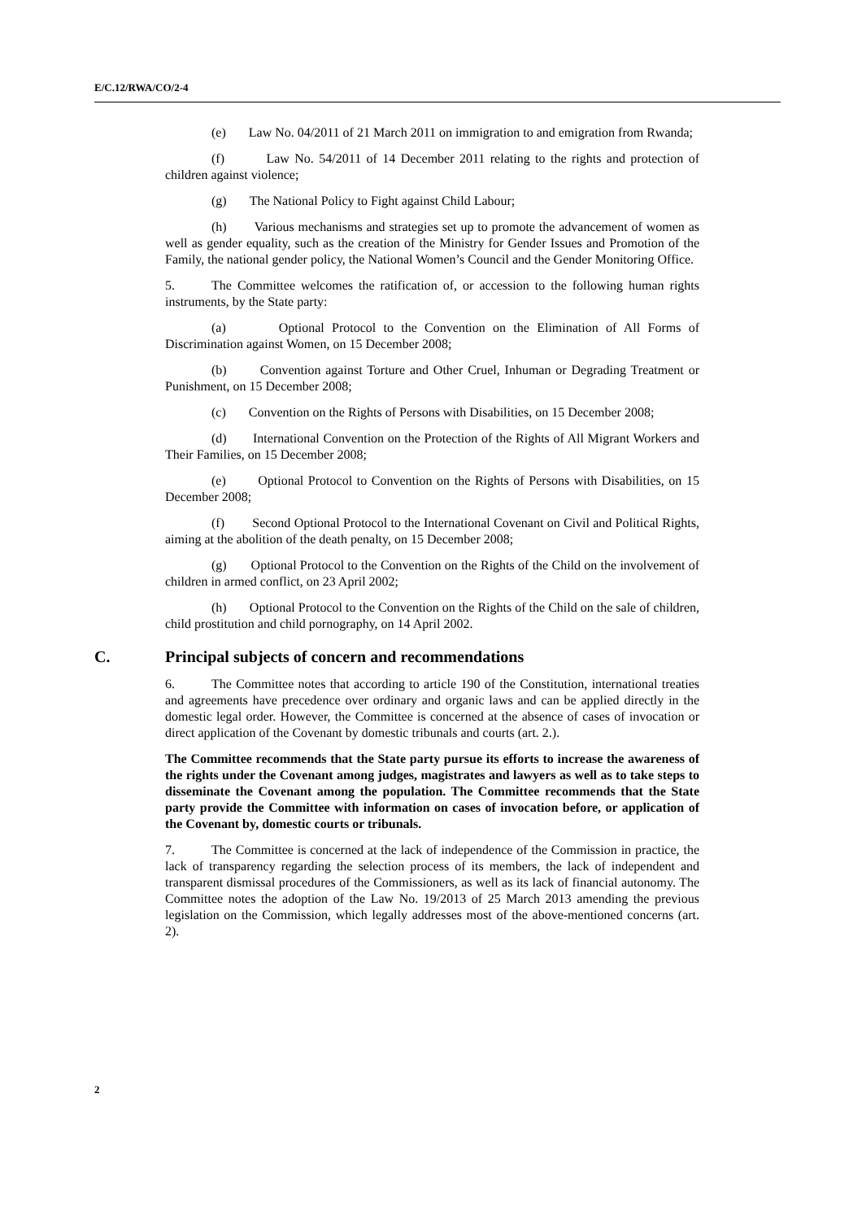E/C.12/RWA/CO/2-4
(e) Law No. 04/2011 of 21 March 2011 on immigration to and emigration from Rwanda;
(f) Law No. 54/2011 of 14 December 2011 relating to the rights and protection of children against violence;
(g) The National Policy to Fight against Child Labour;
(h) Various mechanisms and strategies set up to promote the advancement of women as well as gender equality, such as the creation of the Ministry for Gender Issues and Promotion of the Family, the national gender policy, the National Women’s Council and the Gender Monitoring Office.
5. The Committee welcomes the ratification of, or accession to the following human rights instruments, by the State party:
(a) Optional Protocol to the Convention on the Elimination of All Forms of Discrimination against Women, on 15 December 2008;
(b) Convention against Torture and Other Cruel, Inhuman or Degrading Treatment or Punishment, on 15 December 2008;
(c) Convention on the Rights of Persons with Disabilities, on 15 December 2008;
(d) International Convention on the Protection of the Rights of All Migrant Workers and Their Families, on 15 December 2008;
(e) Optional Protocol to Convention on the Rights of Persons with Disabilities, on 15 December 2008;
(f) Second Optional Protocol to the International Covenant on Civil and Political Rights, aiming at the abolition of the death penalty, on 15 December 2008;
(g) Optional Protocol to the Convention on the Rights of the Child on the involvement of children in armed conflict, on 23 April 2002;
(h) Optional Protocol to the Convention on the Rights of the Child on the sale of children, child prostitution and child pornography, on 14 April 2002.
C. Principal subjects of concern and recommendations
6. The Committee notes that according to article 190 of the Constitution, international treaties and agreements have precedence over ordinary and organic laws and can be applied directly in the domestic legal order. However, the Committee is concerned at the absence of cases of invocation or direct application of the Covenant by domestic tribunals and courts (art. 2.).
The Committee recommends that the State party pursue its efforts to increase the awareness of the rights under the Covenant among judges, magistrates and lawyers as well as to take steps to disseminate the Covenant among the population. The Committee recommends that the State party provide the Committee with information on cases of invocation before, or application of the Covenant by, domestic courts or tribunals.
7. The Committee is concerned at the lack of independence of the Commission in practice, the lack of transparency regarding the selection process of its members, the lack of independent and transparent dismissal procedures of the Commissioners, as well as its lack of financial autonomy. The Committee notes the adoption of the Law No. 19/2013 of 25 March 2013 amending the previous legislation on the Commission, which legally addresses most of the above-mentioned concerns (art. 2).
2